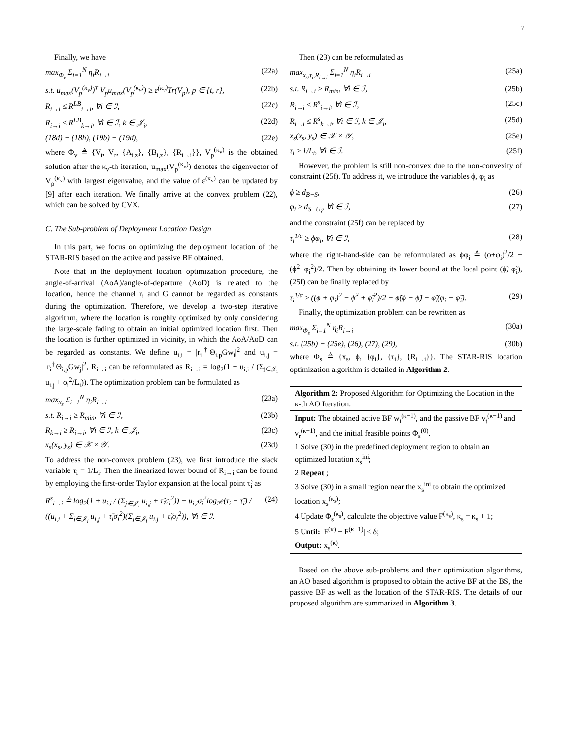7
Finally, we have
max<sub>Φ<sub>v</sub></sub> Σ<sub>i=1</sub><sup>N</sup> η<sub>i</sub>R<sub>i→i</sub> (22a)
s.t. u<sub>max</sub>(V<sub>p</sub><sup>(κ<sub>v</sub>)</sup>)<sup>†</sup> V<sub>p</sub>u<sub>max</sub>(V<sub>p</sub><sup>(κ<sub>v</sub>)</sup>) ≥ ε<sup>(κ<sub>v</sub>)</sup>Tr(V<sub>p</sub>), p ∈ {t, r}, (22b)
R<sub>i→i</sub> ≤ R<sup>LB</sup><sub>i→i</sub>, ∀i ∈ ℐ, (22c)
R<sub>i→i</sub> ≤ R<sup>LB</sup><sub>k→i</sub>, ∀i ∈ ℐ, k ∈ 𝒥<sub>i</sub>, (22d)
(18d) − (18h), (19b) − (19d), (22e)
where Φ<sub>v</sub> ≜ {V<sub>t</sub>, V<sub>r</sub>, {A<sub>i,z</sub>}, {B<sub>i,z</sub>}, {R<sub>i→i</sub>}}, V<sub>p</sub><sup>(κ<sub>v</sub>)</sup> is the obtained solution after the κ<sub>v</sub>-th iteration, u<sub>max</sub>(V<sub>p</sub><sup>(κ<sub>v</sub>)</sup>) denotes the eigenvector of V<sub>p</sub><sup>(κ<sub>v</sub>)</sup> with largest eigenvalue, and the value of ε<sup>(κ<sub>v</sub>)</sup> can be updated by [9] after each iteration. We finally arrive at the convex problem (22), which can be solved by CVX.
C. The Sub-problem of Deployment Location Design
In this part, we focus on optimizing the deployment location of the STAR-RIS based on the active and passive BF obtained.
Note that in the deployment location optimization procedure, the angle-of-arrival (AoA)/angle-of-departure (AoD) is related to the location, hence the channel r<sub>i</sub> and G cannot be regarded as constants during the optimization. Therefore, we develop a two-step iterative algorithm, where the location is roughly optimized by only considering the large-scale fading to obtain an initial optimized location first. Then the location is further optimized in vicinity, in which the AoA/AoD can be regarded as constants. We define u<sub>i,i</sub> = |r<sub>i</sub><sup>†</sup>Θ<sub>i,p</sub>Gw<sub>i</sub>|<sup>2</sup> and u<sub>i,j</sub> = |r<sub>i</sub><sup>†</sup>Θ<sub>i,p</sub>Gw<sub>j</sub>|<sup>2</sup>, R<sub>i→i</sub> can be reformulated as R<sub>i→i</sub> = log<sub>2</sub>(1 + u<sub>i,i</sub> / (Σ<sub>j∈𝒥<sub>i</sub></sub> u<sub>i,j</sub> + σ<sub>i</sub><sup>2</sup>/L<sub>i</sub>)). The optimization problem can be formulated as
max<sub>x<sub>s</sub></sub> Σ<sub>i=1</sub><sup>N</sup> η<sub>i</sub>R<sub>i→i</sub> (23a)
s.t. R<sub>i→i</sub> ≥ R<sub>min</sub>, ∀i ∈ ℐ, (23b)
R<sub>k→i</sub> ≥ R<sub>i→i</sub>, ∀i ∈ ℐ, k ∈ 𝒥<sub>i</sub>, (23c)
x<sub>s</sub>(x<sub>s</sub>, y<sub>s</sub>) ∈ 𝒳 × 𝒴. (23d)
To address the non-convex problem (23), we first introduce the slack variable τ<sub>i</sub> = 1/L<sub>i</sub>. Then the linearized lower bound of R<sub>i→i</sub> can be found by employing the first-order Taylor expansion at the local point τ̃<sub>i</sub> as
R<sup>s</sup><sub>i→i</sub> ≜ log<sub>2</sub>(1 + u<sub>i,i</sub> / (Σ<sub>j∈𝒥<sub>i</sub></sub> u<sub>i,j</sub> + τ̃<sub>i</sub>σ<sub>i</sub><sup>2</sup>)) − u<sub>i,i</sub>σ<sub>i</sub><sup>2</sup>log<sub>2</sub>e(τ<sub>i</sub> − τ̃<sub>i</sub>) / ((u<sub>i,i</sub> + Σ<sub>j∈𝒥<sub>i</sub></sub> u<sub>i,j</sub> + τ̃<sub>i</sub>σ<sub>i</sub><sup>2</sup>)(Σ<sub>j∈𝒥<sub>i</sub></sub> u<sub>i,j</sub> + τ̃<sub>i</sub>σ<sub>i</sub><sup>2</sup>)), ∀i ∈ ℐ. (24)
Then (23) can be reformulated as
max<sub>x<sub>s</sub>,τ<sub>i</sub>,R<sub>i→i</sub></sub> Σ<sub>i=1</sub><sup>N</sup> η<sub>i</sub>R<sub>i→i</sub> (25a)
s.t. R<sub>i→i</sub> ≥ R<sub>min</sub>, ∀i ∈ ℐ, (25b)
R<sub>i→i</sub> ≤ R<sup>s</sup><sub>i→i</sub>, ∀i ∈ ℐ, (25c)
R<sub>i→i</sub> ≤ R<sup>s</sup><sub>k→i</sub>, ∀i ∈ ℐ, k ∈ 𝒥<sub>i</sub>, (25d)
x<sub>s</sub>(x<sub>s</sub>, y<sub>s</sub>) ∈ 𝒳 × 𝒴, (25e)
τ<sub>i</sub> ≥ 1/L<sub>i</sub>, ∀i ∈ ℐ. (25f)
However, the problem is still non-convex due to the non-convexity of constraint (25f). To address it, we introduce the variables ϕ, φ<sub>i</sub> as
ϕ ≥ d<sub>B−S</sub>, (26)
φ<sub>i</sub> ≥ d<sub>S−U<sub>i</sub></sub>, ∀i ∈ ℐ, (27)
and the constraint (25f) can be replaced by
τ<sub>i</sub><sup>1/α</sup> ≥ ϕφ<sub>i</sub>, ∀i ∈ ℐ, (28)
where the right-hand-side can be reformulated as ϕφ<sub>i</sub> ≜ (ϕ+φ<sub>i</sub>)<sup>2</sup>/2 − (ϕ<sup>2</sup>−φ<sub>i</sub><sup>2</sup>)/2. Then by obtaining its lower bound at the local point (ϕ̃, φ̃<sub>i</sub>), (25f) can be finally replaced by
τ<sub>i</sub><sup>1/α</sup> ≥ ((ϕ + φ<sub>i</sub>)<sup>2</sup> − ϕ̃<sup>2</sup> + φ̃<sub>i</sub><sup>2</sup>)/2 − ϕ̃(ϕ − ϕ̃) − φ̃<sub>i</sub>(φ<sub>i</sub> − φ̃<sub>i</sub>). (29)
Finally, the optimization problem can be rewritten as
max<sub>Φ<sub>s</sub></sub> Σ<sub>i=1</sub><sup>N</sup> η<sub>i</sub>R<sub>i→i</sub> (30a)
s.t. (25b) − (25e), (26), (27), (29), (30b)
where Φ<sub>s</sub> ≜ {x<sub>s</sub>, ϕ, {φ<sub>i</sub>}, {τ<sub>i</sub>}, {R<sub>i→i</sub>}}. The STAR-RIS location optimization algorithm is detailed in Algorithm 2.
Algorithm 2: Proposed Algorithm for Optimizing the Location in the κ-th AO Iteration.
Input: The obtained active BF w<sub>i</sub><sup>(κ−1)</sup>, and the passive BF v<sub>t</sub><sup>(κ−1)</sup> and v<sub>r</sub><sup>(κ−1)</sup>, and the initial feasible points Φ<sub>s</sub><sup>(0)</sup>.
1 Solve (30) in the predefined deployment region to obtain an optimized location x<sub>s</sub><sup>ini</sup>;
2 Repeat ;
3 Solve (30) in a small region near the x<sub>s</sub><sup>ini</sup> to obtain the optimized location x<sub>s</sub><sup>(κ<sub>s</sub>)</sup>;
4 Update Φ<sub>s</sub><sup>(κ<sub>s</sub>)</sup>, calculate the objective value F<sup>(κ<sub>s</sub>)</sup>, κ<sub>s</sub> = κ<sub>s</sub> + 1;
5 Until: |F<sup>(κ)</sup> − F<sup>(κ−1)</sup>| ≤ δ;
Output: x<sub>s</sub><sup>(κ)</sup>.
Based on the above sub-problems and their optimization algorithms, an AO based algorithm is proposed to obtain the active BF at the BS, the passive BF as well as the location of the STAR-RIS. The details of our proposed algorithm are summarized in Algorithm 3.